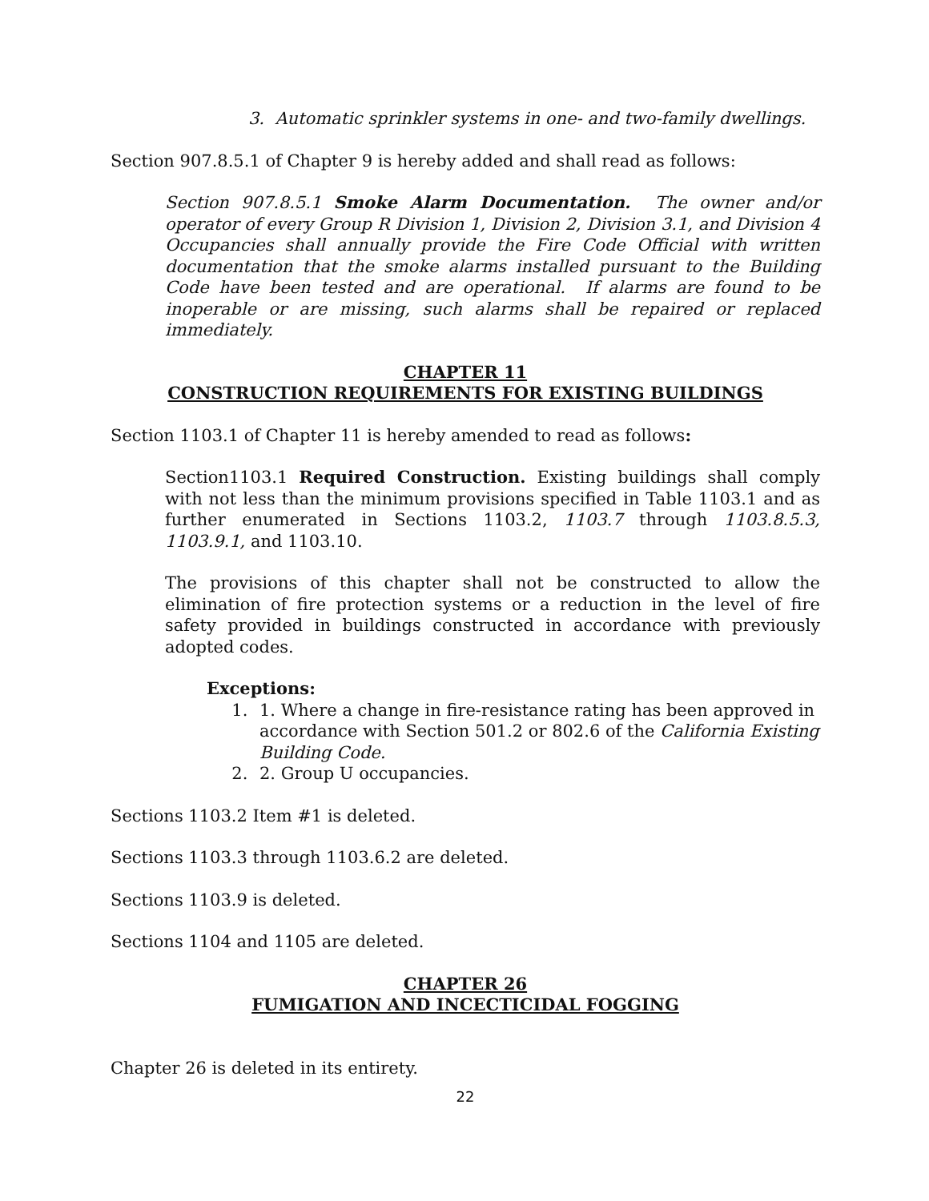3. Automatic sprinkler systems in one- and two-family dwellings.
Section 907.8.5.1 of Chapter 9 is hereby added and shall read as follows:
Section 907.8.5.1 Smoke Alarm Documentation. The owner and/or operator of every Group R Division 1, Division 2, Division 3.1, and Division 4 Occupancies shall annually provide the Fire Code Official with written documentation that the smoke alarms installed pursuant to the Building Code have been tested and are operational. If alarms are found to be inoperable or are missing, such alarms shall be repaired or replaced immediately.
CHAPTER 11
CONSTRUCTION REQUIREMENTS FOR EXISTING BUILDINGS
Section 1103.1 of Chapter 11 is hereby amended to read as follows:
Section1103.1 Required Construction. Existing buildings shall comply with not less than the minimum provisions specified in Table 1103.1 and as further enumerated in Sections 1103.2, 1103.7 through 1103.8.5.3, 1103.9.1, and 1103.10.
The provisions of this chapter shall not be constructed to allow the elimination of fire protection systems or a reduction in the level of fire safety provided in buildings constructed in accordance with previously adopted codes.
Exceptions:
1. 1. Where a change in fire-resistance rating has been approved in accordance with Section 501.2 or 802.6 of the California Existing Building Code.
2. 2. Group U occupancies.
Sections 1103.2 Item #1 is deleted.
Sections 1103.3 through 1103.6.2 are deleted.
Sections 1103.9 is deleted.
Sections 1104 and 1105 are deleted.
CHAPTER 26
FUMIGATION AND INCECTICIDAL FOGGING
Chapter 26 is deleted in its entirety.
22